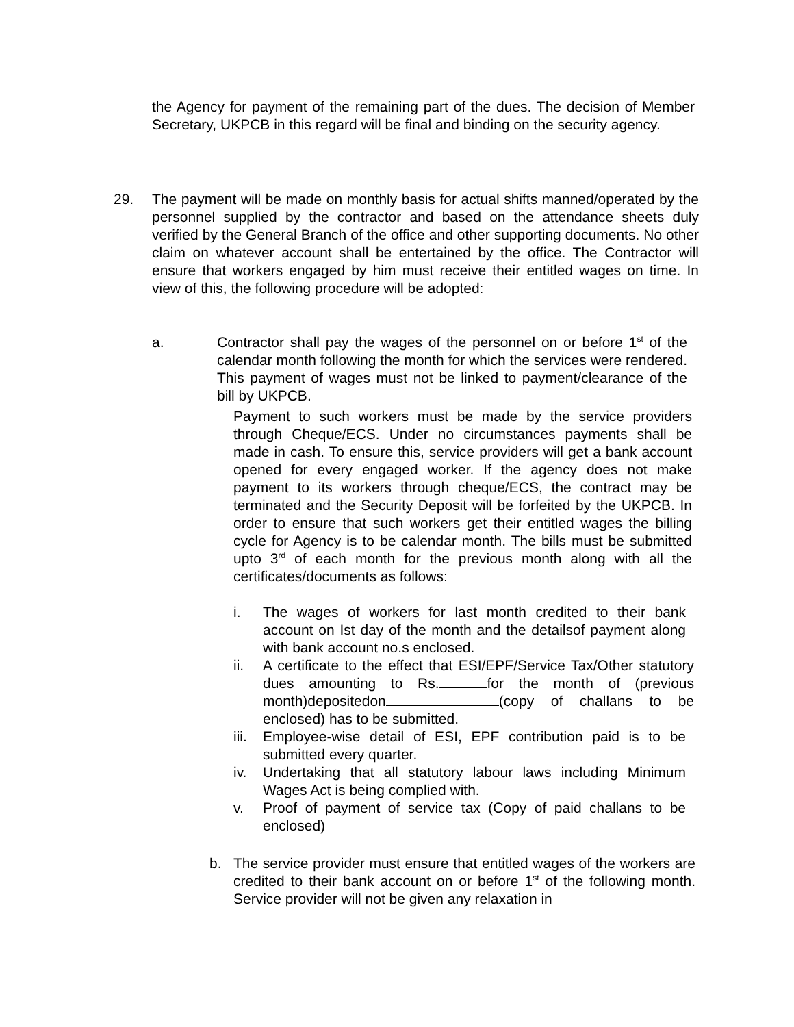the Agency for payment of the remaining part of the dues. The decision of Member Secretary, UKPCB in this regard will be final and binding on the security agency.
29. The payment will be made on monthly basis for actual shifts manned/operated by the personnel supplied by the contractor and based on the attendance sheets duly verified by the General Branch of the office and other supporting documents. No other claim on whatever account shall be entertained by the office. The Contractor will ensure that workers engaged by him must receive their entitled wages on time. In view of this, the following procedure will be adopted:
a. Contractor shall pay the wages of the personnel on or before 1<sup>st</sup> of the calendar month following the month for which the services were rendered. This payment of wages must not be linked to payment/clearance of the bill by UKPCB.
Payment to such workers must be made by the service providers through Cheque/ECS. Under no circumstances payments shall be made in cash. To ensure this, service providers will get a bank account opened for every engaged worker. If the agency does not make payment to its workers through cheque/ECS, the contract may be terminated and the Security Deposit will be forfeited by the UKPCB. In order to ensure that such workers get their entitled wages the billing cycle for Agency is to be calendar month. The bills must be submitted upto 3<sup>rd</sup> of each month for the previous month along with all the certificates/documents as follows:
i. The wages of workers for last month credited to their bank account on Ist day of the month and the detailsof payment along with bank account no.s enclosed.
ii. A certificate to the effect that ESI/EPF/Service Tax/Other statutory dues amounting to Rs. for the month of (previous month)depositedon (copy of challans to be enclosed) has to be submitted.
iii.
Employee-wise detail of ESI, EPF contribution paid is to be submitted every quarter.
iv. Undertaking that all statutory labour laws including Minimum Wages Act is being complied with.
v. Proof of payment of service tax (Copy of paid challans to be enclosed)
b. The service provider must ensure that entitled wages of the workers are credited to their bank account on or before 1<sup>st</sup> of the following month. Service provider will not be given any relaxation in